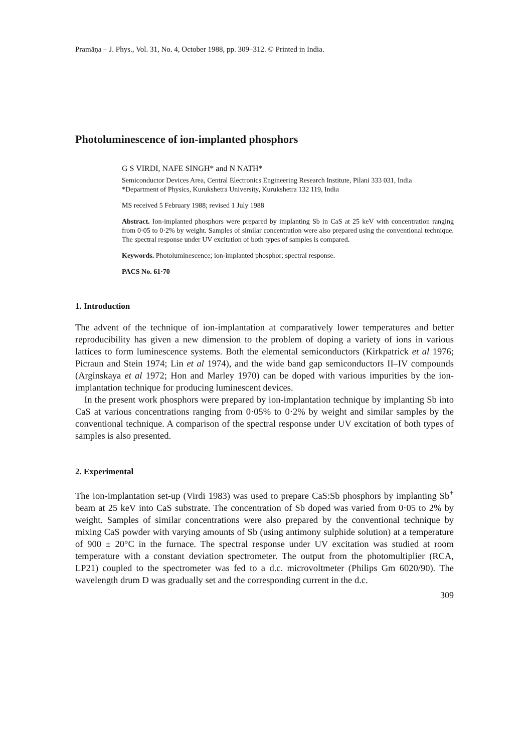Pramāṇa – J. Phys., Vol. 31, No. 4, October 1988, pp. 309–312. © Printed in India.
Photoluminescence of ion-implanted phosphors
G S VIRDI, NAFE SINGH* and N NATH*
Semiconductor Devices Area, Central Electronics Engineering Research Institute, Pilani 333 031, India
*Department of Physics, Kurukshetra University, Kurukshetra 132 119, India
MS received 5 February 1988; revised 1 July 1988
Abstract. Ion-implanted phosphors were prepared by implanting Sb in CaS at 25 keV with concentration ranging from 0·05 to 0·2% by weight. Samples of similar concentration were also prepared using the conventional technique. The spectral response under UV excitation of both types of samples is compared.
Keywords. Photoluminescence; ion-implanted phosphor; spectral response.
PACS No. 61·70
1. Introduction
The advent of the technique of ion-implantation at comparatively lower temperatures and better reproducibility has given a new dimension to the problem of doping a variety of ions in various lattices to form luminescence systems. Both the elemental semiconductors (Kirkpatrick et al 1976; Picraun and Stein 1974; Lin et al 1974), and the wide band gap semiconductors II–IV compounds (Arginskaya et al 1972; Hon and Marley 1970) can be doped with various impurities by the ion-implantation technique for producing luminescent devices.
In the present work phosphors were prepared by ion-implantation technique by implanting Sb into CaS at various concentrations ranging from 0·05% to 0·2% by weight and similar samples by the conventional technique. A comparison of the spectral response under UV excitation of both types of samples is also presented.
2. Experimental
The ion-implantation set-up (Virdi 1983) was used to prepare CaS:Sb phosphors by implanting Sb<sup>+</sup> beam at 25 keV into CaS substrate. The concentration of Sb doped was varied from 0·05 to 2% by weight. Samples of similar concentrations were also prepared by the conventional technique by mixing CaS powder with varying amounts of Sb (using antimony sulphide solution) at a temperature of 900 ± 20°C in the furnace. The spectral response under UV excitation was studied at room temperature with a constant deviation spectrometer. The output from the photomultiplier (RCA, LP21) coupled to the spectrometer was fed to a d.c. microvoltmeter (Philips Gm 6020/90). The wavelength drum D was gradually set and the corresponding current in the d.c.
309